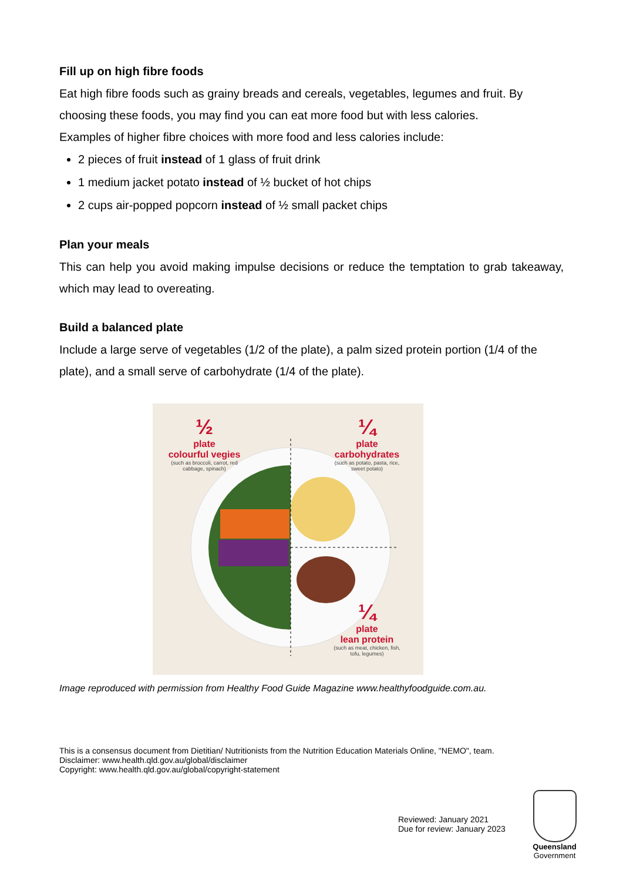Fill up on high fibre foods
Eat high fibre foods such as grainy breads and cereals, vegetables, legumes and fruit. By choosing these foods, you may find you can eat more food but with less calories.
Examples of higher fibre choices with more food and less calories include:
2 pieces of fruit instead of 1 glass of fruit drink
1 medium jacket potato instead of ½ bucket of hot chips
2 cups air-popped popcorn instead of ½ small packet chips
Plan your meals
This can help you avoid making impulse decisions or reduce the temptation to grab takeaway, which may lead to overeating.
Build a balanced plate
Include a large serve of vegetables (1/2 of the plate), a palm sized protein portion (1/4 of the plate), and a small serve of carbohydrate (1/4 of the plate).
½
plate
colourful vegies
(such as broccoli, carrot, red cabbage, spinach)
¼
plate
carbohydrates
(such as potato, pasta, rice, sweet potato)
¼
plate
lean protein
(such as meat, chicken, fish, tofu, legumes)
Image reproduced with permission from Healthy Food Guide Magazine www.healthyfoodguide.com.au.
This is a consensus document from Dietitian/ Nutritionists from the Nutrition Education Materials Online, "NEMO", team.
Disclaimer: www.health.qld.gov.au/global/disclaimer
Copyright: www.health.qld.gov.au/global/copyright-statement
Reviewed: January 2021
Due for review: January 2023
Queensland
Government